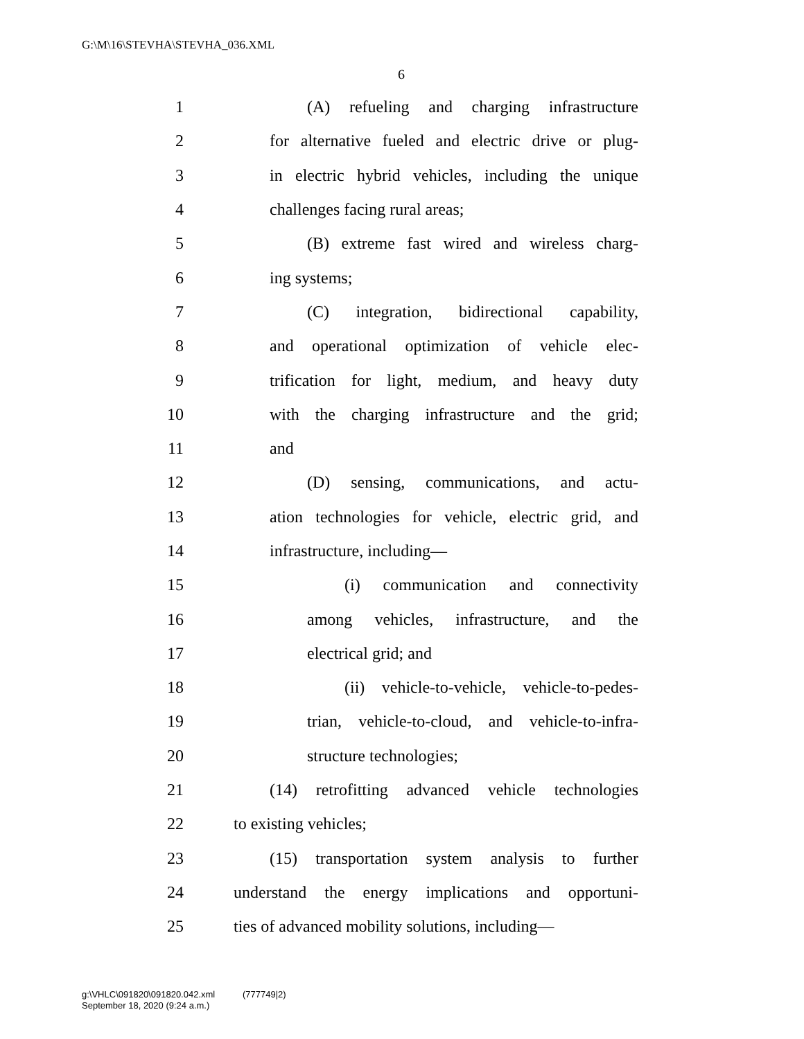G:\M\16\STEVHA\STEVHA_036.XML
6
1 (A) refueling and charging infrastructure
2 for alternative fueled and electric drive or plug-
3 in electric hybrid vehicles, including the unique
4 challenges facing rural areas;
5 (B) extreme fast wired and wireless charg-
6 ing systems;
7 (C) integration, bidirectional capability,
8 and operational optimization of vehicle elec-
9 trification for light, medium, and heavy duty
10 with the charging infrastructure and the grid;
11 and
12 (D) sensing, communications, and actu-
13 ation technologies for vehicle, electric grid, and
14 infrastructure, including—
15 (i) communication and connectivity
16 among vehicles, infrastructure, and the
17 electrical grid; and
18 (ii) vehicle-to-vehicle, vehicle-to-pedes-
19 trian, vehicle-to-cloud, and vehicle-to-infra-
20 structure technologies;
21 (14) retrofitting advanced vehicle technologies
22 to existing vehicles;
23 (15) transportation system analysis to further
24 understand the energy implications and opportuni-
25 ties of advanced mobility solutions, including—
g:\VHLC\091820\091820.042.xml (777749|2)
September 18, 2020 (9:24 a.m.)